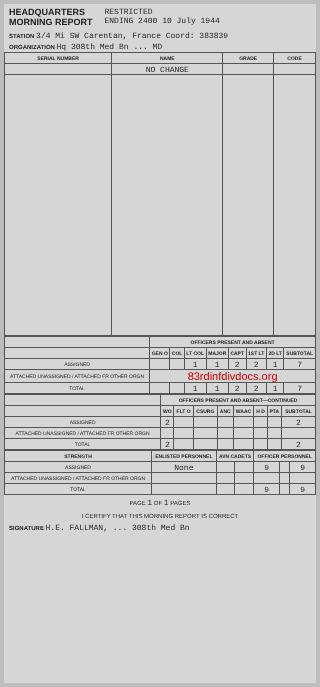HEADQUARTERS
MORNING REPORT
RESTRICTED
ENDING 2400 10 July 1944
STATION 3/4 Mi SW Carentan, France Coord: 383839
ORGANIZATION Hq 308th Med Bn ... MD
| SERIAL NUMBER | NAME | GRADE | CODE |
| --- | --- | --- | --- |
| | NO CHANGE | | |
| | OFFICERS PRESENT AND ABSENT | | | | | | | |
| --- | --- | --- | --- | --- | --- | --- | --- | --- |
| | GEN O | COL | LT COL | MAJOR | CAPT | 1ST LT | 2D LT | SUBTOTAL |
| ASSIGNED | | | 1 | 1 | 2 | 2 | 1 | 7 |
| ATTACHED UNASSIGNED / ATTACHED FR OTHER ORGN | 83rdinfdivdocs.org | | | | | | | |
| TOTAL | | | 1 | 1 | 2 | 2 | 1 | 7 |
| | OFFICERS PRESENT AND ABSENT—CONTINUED | | | | | | | |
| --- | --- | --- | --- | --- | --- | --- | --- | --- |
| | WO | FLT O | CSURG | ANC | WAAC | H D | PTA | SUBTOTAL |
| ASSIGNED | 2 | | | | | | | 2 |
| ATTACHED UNASSIGNED / ATTACHED FR OTHER ORGN | | | | | | | | |
| TOTAL | 2 | | | | | | | 2 |
| STRENGTH | ENLISTED PERSONNEL | AVN CADETS | | OFFICER PERSONNEL | | |
| --- | --- | --- | --- | --- | --- | --- |
| ASSIGNED | None | | | 9 | | 9 |
| ATTACHED UNASSIGNED / ATTACHED FR OTHER ORGN | | | | | | |
| TOTAL | | | | 9 | | 9 |
PAGE 1 OF 1 PAGES
I CERTIFY THAT THIS MORNING REPORT IS CORRECT
SIGNATURE H.E. FALLMAN, ... 308th Med Bn